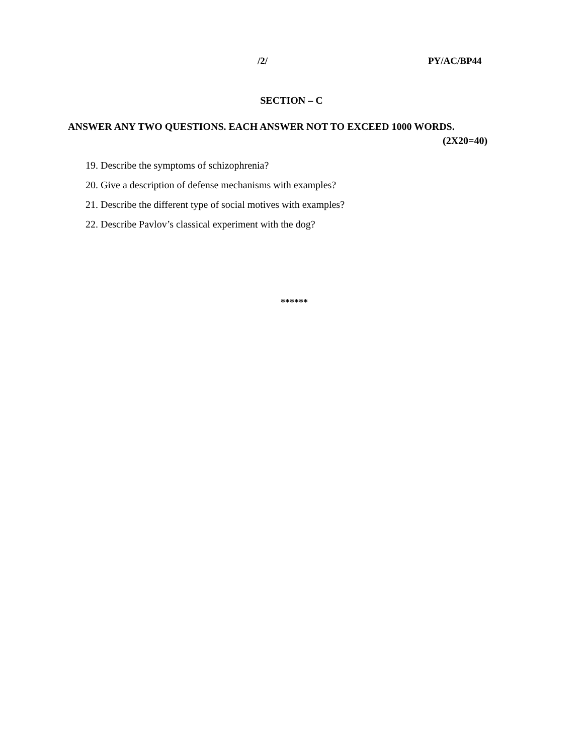/2/ PY/AC/BP44
SECTION – C
ANSWER ANY TWO QUESTIONS. EACH ANSWER NOT TO EXCEED 1000 WORDS.
(2X20=40)
19. Describe the symptoms of schizophrenia?
20. Give a description of defense mechanisms with examples?
21. Describe the different type of social motives with examples?
22. Describe Pavlov’s classical experiment with the dog?
******